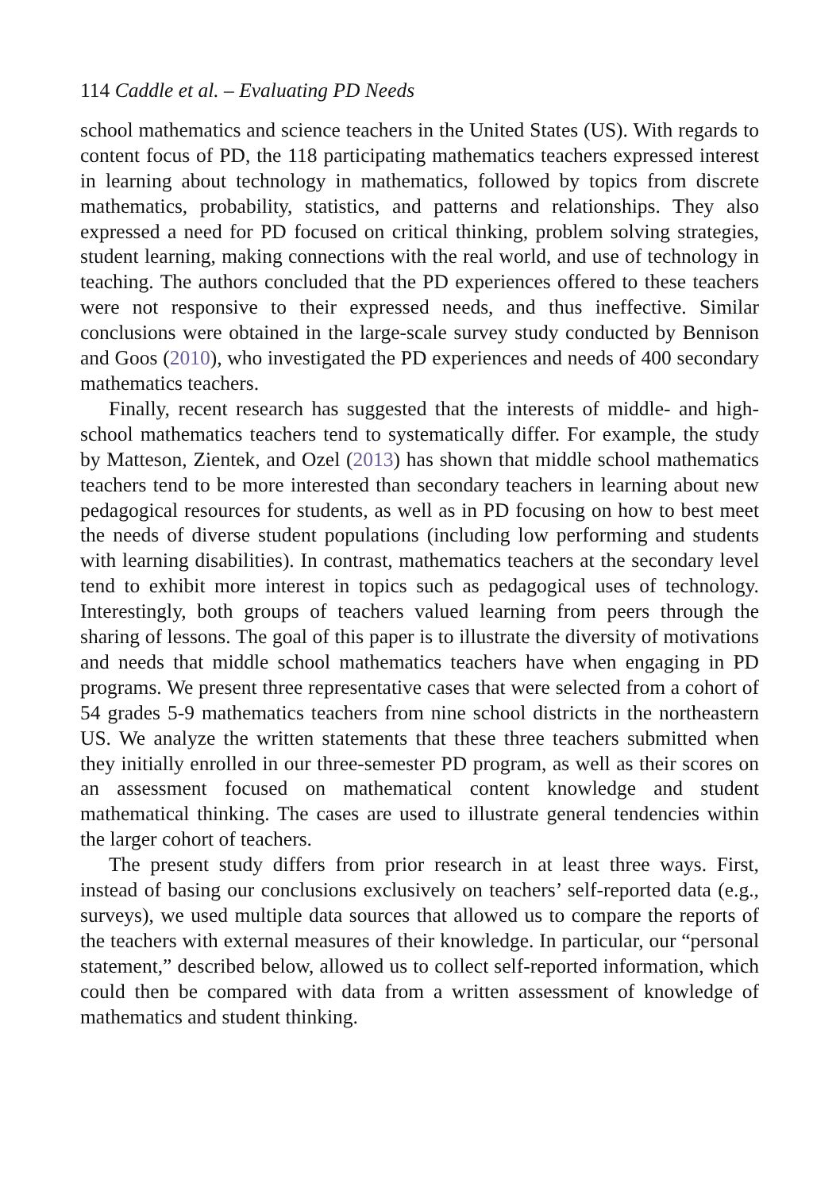114 Caddle et al. – Evaluating PD Needs
school mathematics and science teachers in the United States (US). With regards to content focus of PD, the 118 participating mathematics teachers expressed interest in learning about technology in mathematics, followed by topics from discrete mathematics, probability, statistics, and patterns and relationships. They also expressed a need for PD focused on critical thinking, problem solving strategies, student learning, making connections with the real world, and use of technology in teaching. The authors concluded that the PD experiences offered to these teachers were not responsive to their expressed needs, and thus ineffective. Similar conclusions were obtained in the large-scale survey study conducted by Bennison and Goos (2010), who investigated the PD experiences and needs of 400 secondary mathematics teachers.
Finally, recent research has suggested that the interests of middle- and high-school mathematics teachers tend to systematically differ. For example, the study by Matteson, Zientek, and Ozel (2013) has shown that middle school mathematics teachers tend to be more interested than secondary teachers in learning about new pedagogical resources for students, as well as in PD focusing on how to best meet the needs of diverse student populations (including low performing and students with learning disabilities). In contrast, mathematics teachers at the secondary level tend to exhibit more interest in topics such as pedagogical uses of technology. Interestingly, both groups of teachers valued learning from peers through the sharing of lessons. The goal of this paper is to illustrate the diversity of motivations and needs that middle school mathematics teachers have when engaging in PD programs. We present three representative cases that were selected from a cohort of 54 grades 5-9 mathematics teachers from nine school districts in the northeastern US. We analyze the written statements that these three teachers submitted when they initially enrolled in our three-semester PD program, as well as their scores on an assessment focused on mathematical content knowledge and student mathematical thinking. The cases are used to illustrate general tendencies within the larger cohort of teachers.
The present study differs from prior research in at least three ways. First, instead of basing our conclusions exclusively on teachers’ self-reported data (e.g., surveys), we used multiple data sources that allowed us to compare the reports of the teachers with external measures of their knowledge. In particular, our “personal statement,” described below, allowed us to collect self-reported information, which could then be compared with data from a written assessment of knowledge of mathematics and student thinking.